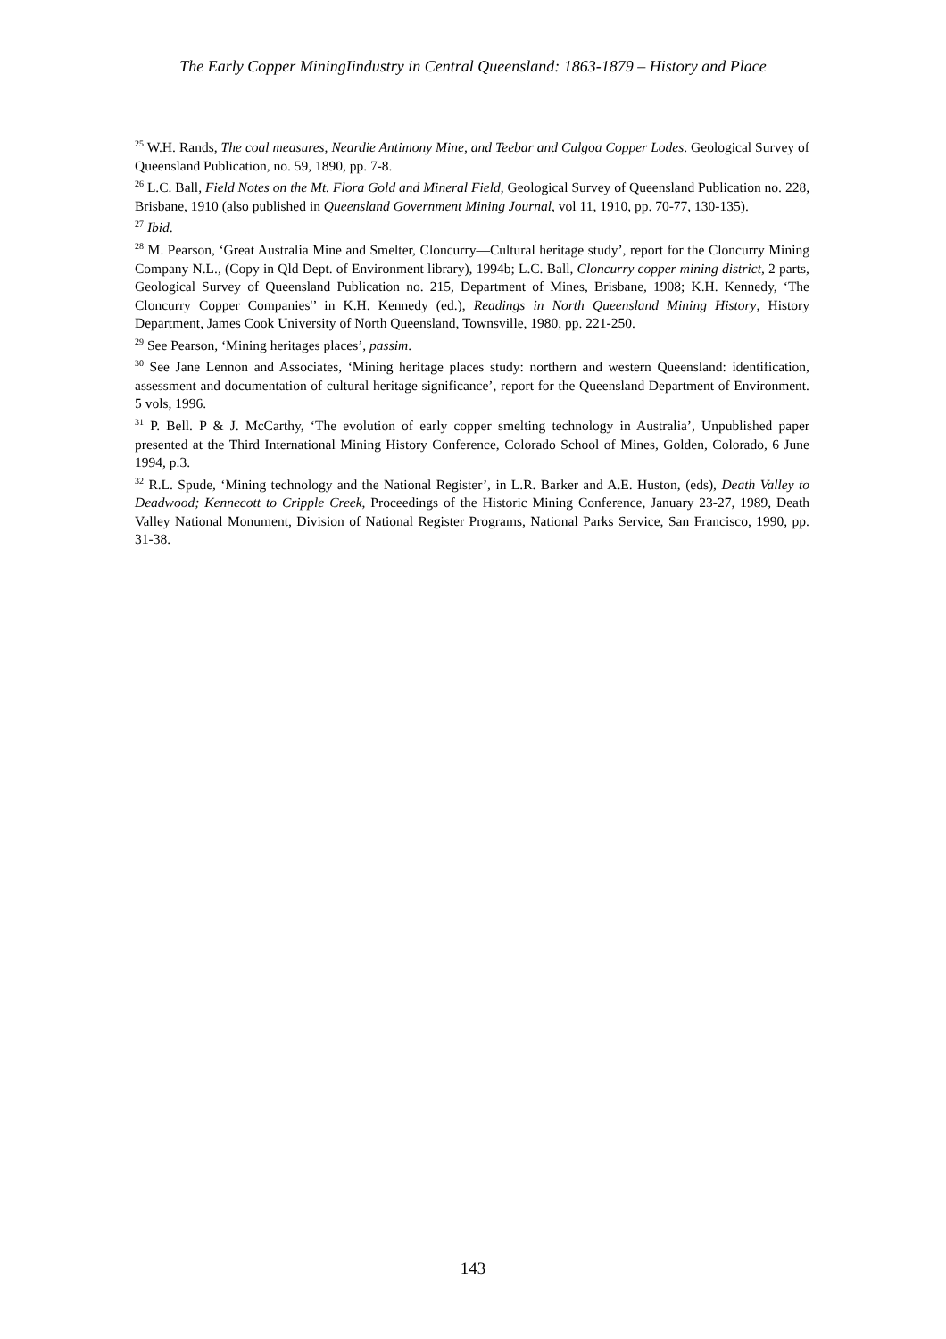The Early Copper MiningIindustry in Central Queensland: 1863-1879 – History and Place
<sup>25</sup> W.H. Rands, The coal measures, Neardie Antimony Mine, and Teebar and Culgoa Copper Lodes. Geological Survey of Queensland Publication, no. 59, 1890, pp. 7-8.
<sup>26</sup> L.C. Ball, Field Notes on the Mt. Flora Gold and Mineral Field, Geological Survey of Queensland Publication no. 228, Brisbane, 1910 (also published in Queensland Government Mining Journal, vol 11, 1910, pp. 70-77, 130-135).
<sup>27</sup> Ibid.
<sup>28</sup> M. Pearson, ‘Great Australia Mine and Smelter, Cloncurry—Cultural heritage study’, report for the Cloncurry Mining Company N.L., (Copy in Qld Dept. of Environment library), 1994b; L.C. Ball, Cloncurry copper mining district, 2 parts, Geological Survey of Queensland Publication no. 215, Department of Mines, Brisbane, 1908; K.H. Kennedy, ‘The Cloncurry Copper Companies'’ in K.H. Kennedy (ed.), Readings in North Queensland Mining History, History Department, James Cook University of North Queensland, Townsville, 1980, pp. 221-250.
<sup>29</sup> See Pearson, ‘Mining heritages places’, passim.
<sup>30</sup> See Jane Lennon and Associates, ‘Mining heritage places study: northern and western Queensland: identification, assessment and documentation of cultural heritage significance’, report for the Queensland Department of Environment. 5 vols, 1996.
<sup>31</sup> P. Bell. P & J. McCarthy, ‘The evolution of early copper smelting technology in Australia’, Unpublished paper presented at the Third International Mining History Conference, Colorado School of Mines, Golden, Colorado, 6 June 1994, p.3.
<sup>32</sup> R.L. Spude, ‘Mining technology and the National Register’, in L.R. Barker and A.E. Huston, (eds), Death Valley to Deadwood; Kennecott to Cripple Creek, Proceedings of the Historic Mining Conference, January 23-27, 1989, Death Valley National Monument, Division of National Register Programs, National Parks Service, San Francisco, 1990, pp. 31-38.
143